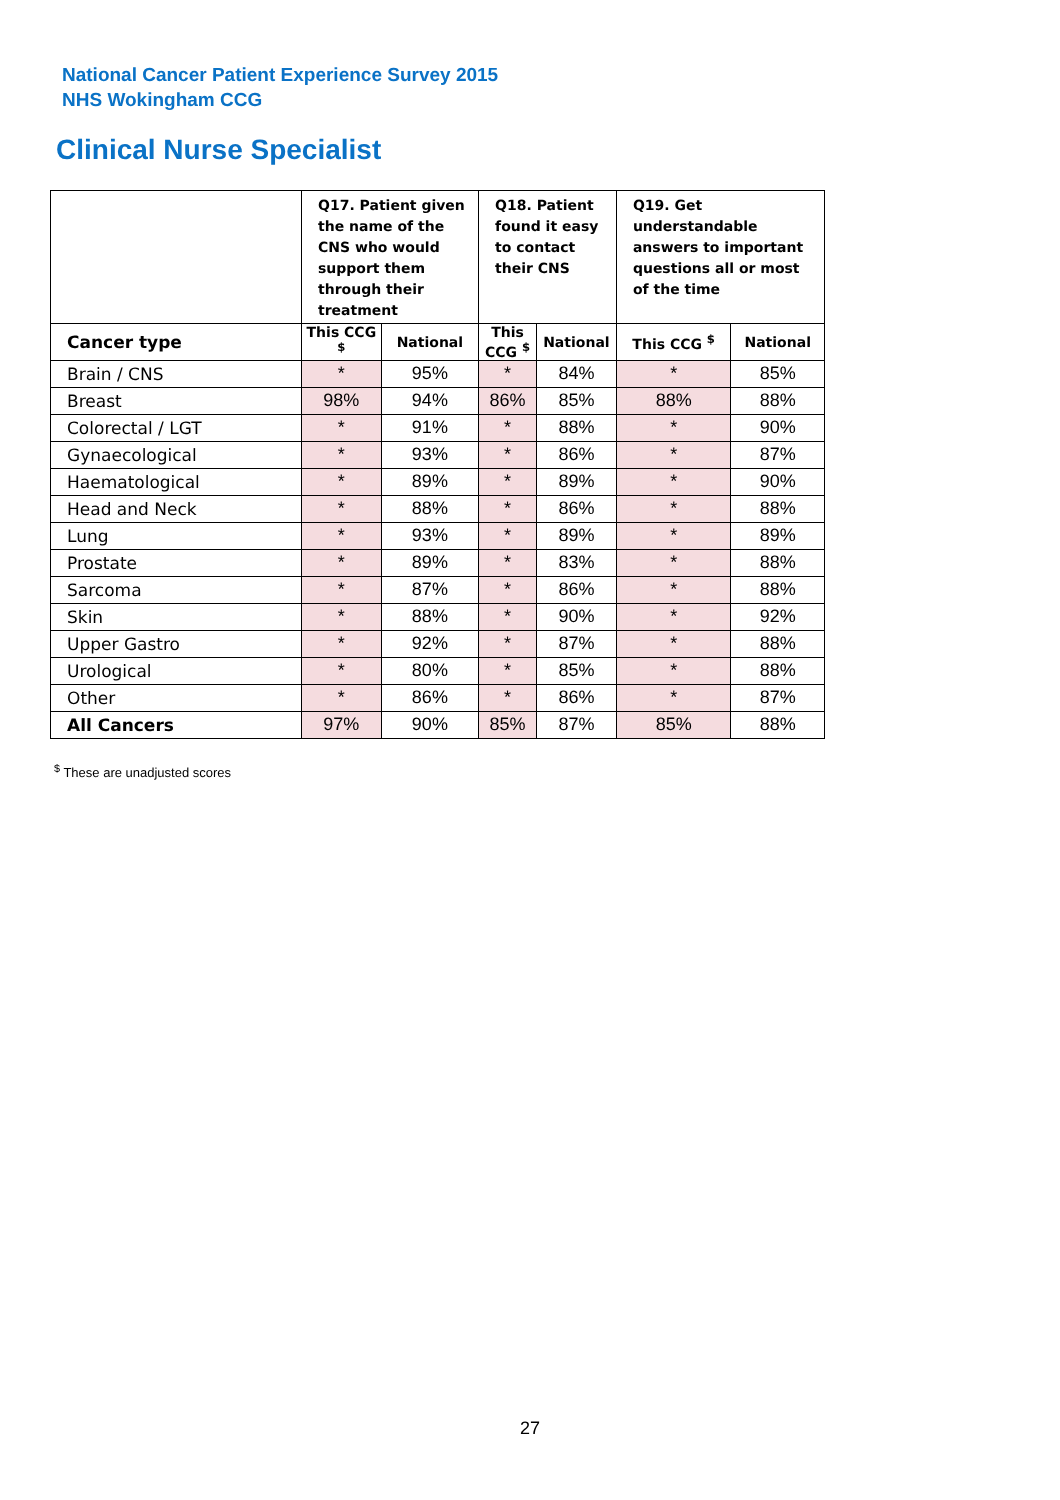National Cancer Patient Experience Survey 2015
NHS Wokingham CCG
Clinical Nurse Specialist
| | Q17. Patient given the name of the CNS who would support them through their treatment | | Q18. Patient found it easy to contact their CNS | | Q19. Get understandable answers to important questions all or most of the time | |
| --- | --- | --- | --- | --- | --- | --- |
| Cancer type | This CCG <sup>$</sup> | National | This CCG <sup>$</sup> | National | This CCG <sup>$</sup> | National |
| Brain / CNS | * | 95% | * | 84% | * | 85% |
| Breast | 98% | 94% | 86% | 85% | 88% | 88% |
| Colorectal / LGT | * | 91% | * | 88% | * | 90% |
| Gynaecological | * | 93% | * | 86% | * | 87% |
| Haematological | * | 89% | * | 89% | * | 90% |
| Head and Neck | * | 88% | * | 86% | * | 88% |
| Lung | * | 93% | * | 89% | * | 89% |
| Prostate | * | 89% | * | 83% | * | 88% |
| Sarcoma | * | 87% | * | 86% | * | 88% |
| Skin | * | 88% | * | 90% | * | 92% |
| Upper Gastro | * | 92% | * | 87% | * | 88% |
| Urological | * | 80% | * | 85% | * | 88% |
| Other | * | 86% | * | 86% | * | 87% |
| All Cancers | 97% | 90% | 85% | 87% | 85% | 88% |
<sup>$</sup> These are unadjusted scores
27